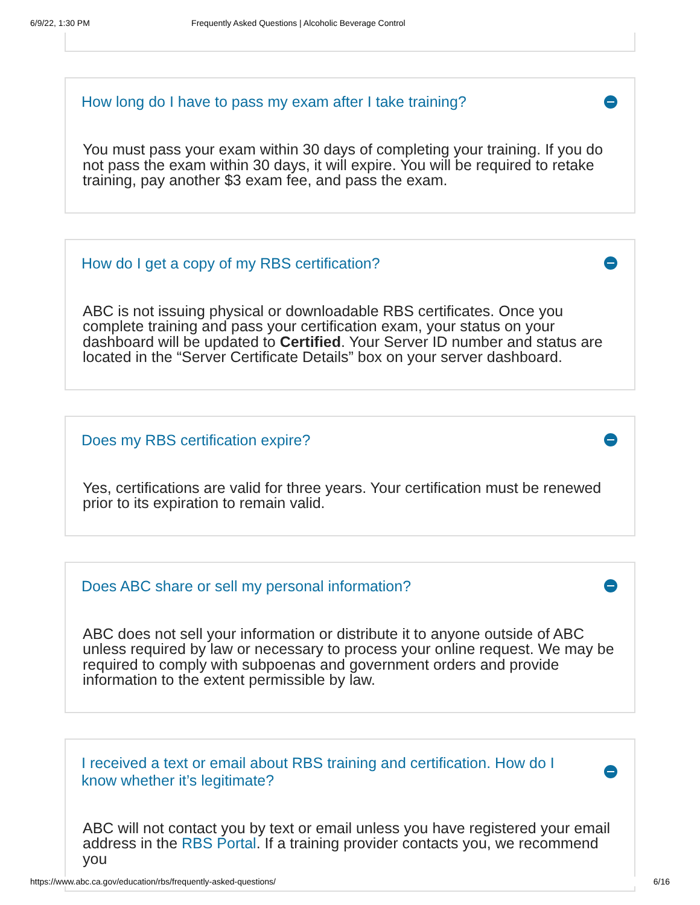6/9/22, 1:30 PM Frequently Asked Questions | Alcoholic Beverage Control
How long do I have to pass my exam after I take training?
You must pass your exam within 30 days of completing your training. If you do not pass the exam within 30 days, it will expire. You will be required to retake training, pay another $3 exam fee, and pass the exam.
How do I get a copy of my RBS certification?
ABC is not issuing physical or downloadable RBS certificates. Once you complete training and pass your certification exam, your status on your dashboard will be updated to Certified. Your Server ID number and status are located in the “Server Certificate Details” box on your server dashboard.
Does my RBS certification expire?
Yes, certifications are valid for three years. Your certification must be renewed prior to its expiration to remain valid.
Does ABC share or sell my personal information?
ABC does not sell your information or distribute it to anyone outside of ABC unless required by law or necessary to process your online request. We may be required to comply with subpoenas and government orders and provide information to the extent permissible by law.
I received a text or email about RBS training and certification. How do I know whether it’s legitimate?
ABC will not contact you by text or email unless you have registered your email address in the RBS Portal. If a training provider contacts you, we recommend you
https://www.abc.ca.gov/education/rbs/frequently-asked-questions/ 6/16